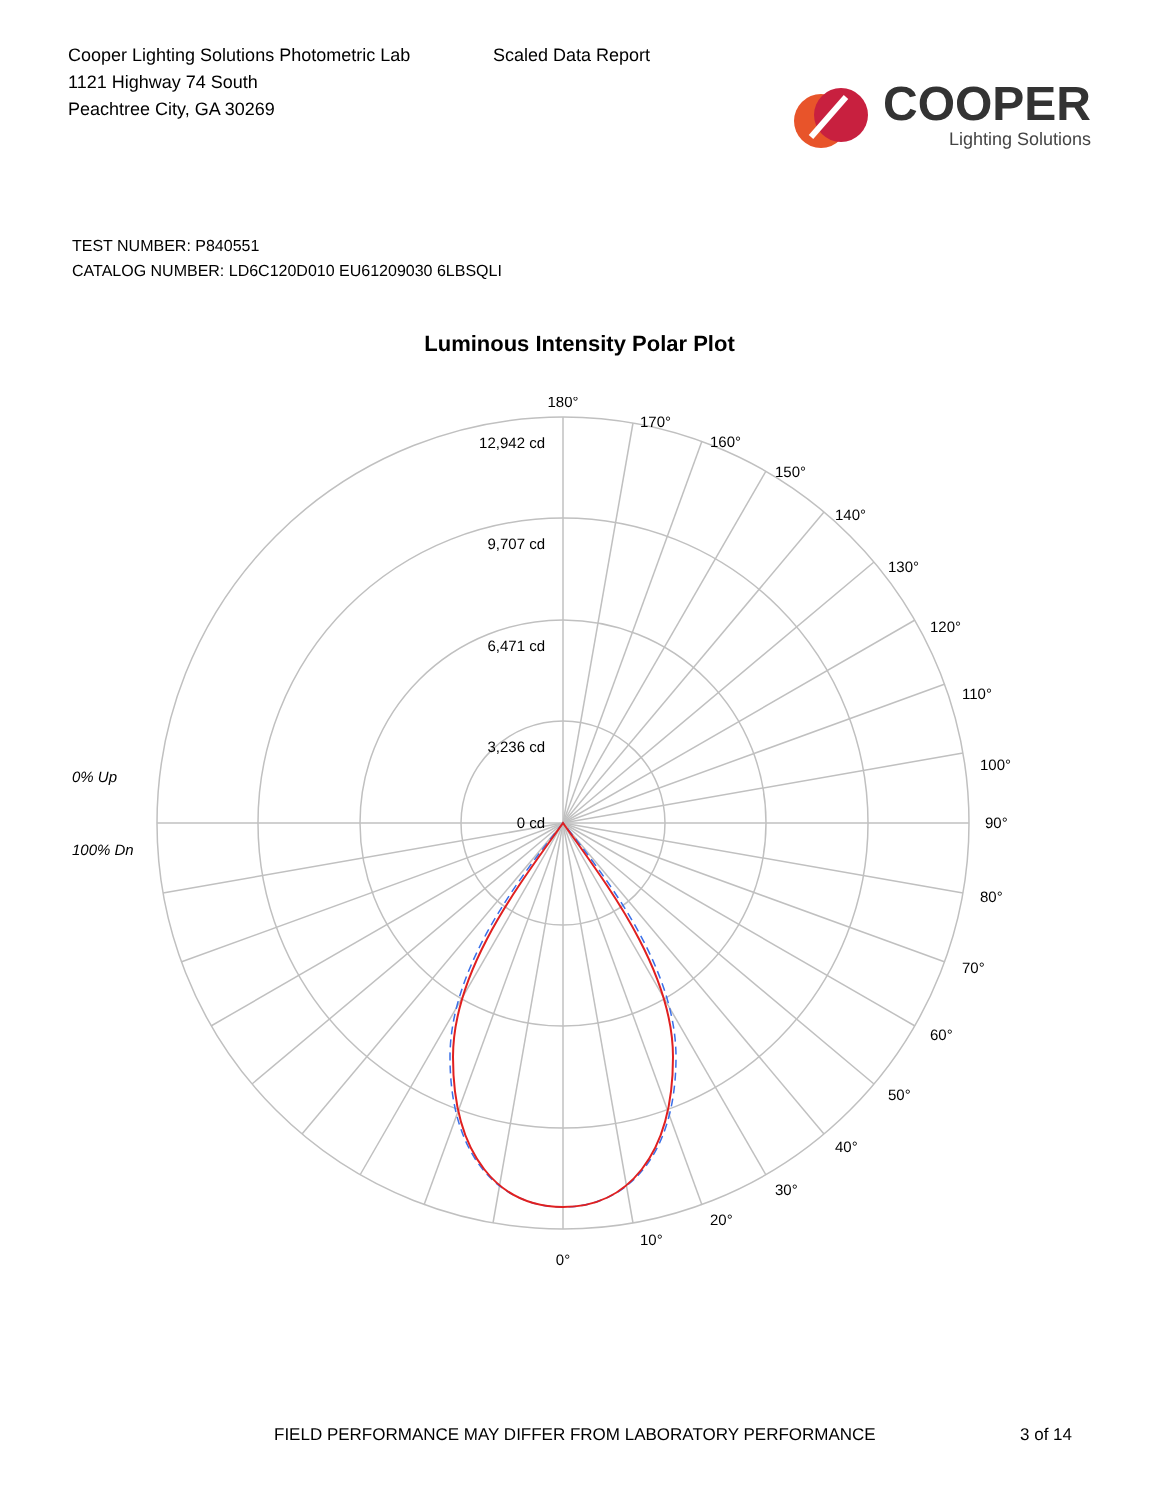Cooper Lighting Solutions Photometric Lab
1121 Highway 74 South
Peachtree City, GA 30269
Scaled Data Report
COOPER
Lighting Solutions
TEST NUMBER: P840551
CATALOG NUMBER: LD6C120D010 EU61209030 6LBSQLI
Luminous Intensity Polar Plot
180°
170°
160°
150°
140°
130°
120°
110°
100°
90°
80°
70°
60°
50°
40°
30°
20°
10°
0°
12,942 cd
9,707 cd
6,471 cd
3,236 cd
0 cd
0% Up
100% Dn
FIELD PERFORMANCE MAY DIFFER FROM LABORATORY PERFORMANCE 3 of 14